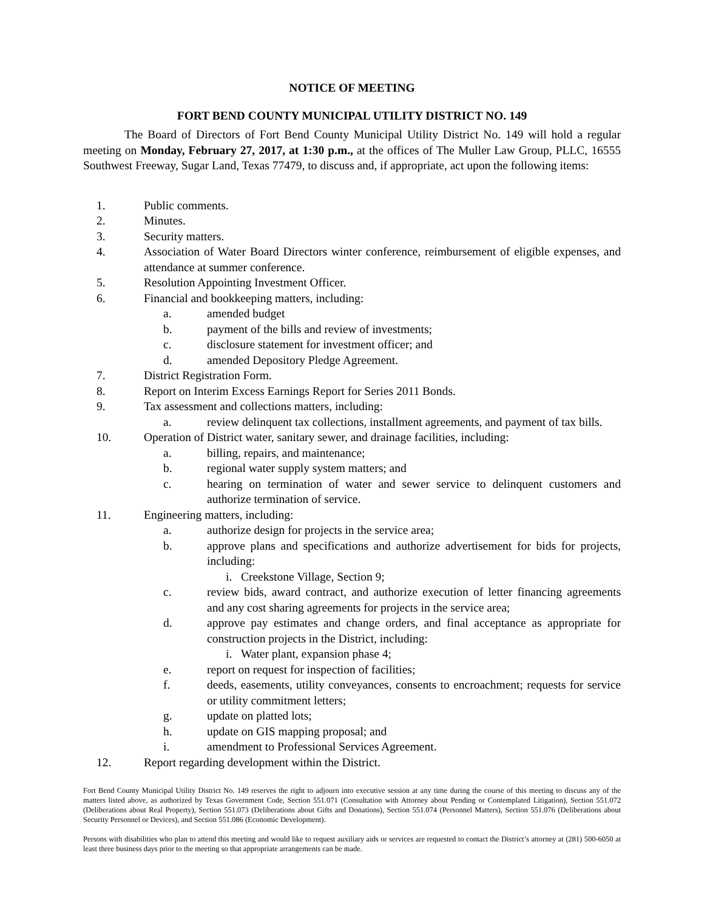NOTICE OF MEETING
FORT BEND COUNTY MUNICIPAL UTILITY DISTRICT NO. 149
The Board of Directors of Fort Bend County Municipal Utility District No. 149 will hold a regular meeting on Monday, February 27, 2017, at 1:30 p.m., at the offices of The Muller Law Group, PLLC, 16555 Southwest Freeway, Sugar Land, Texas 77479, to discuss and, if appropriate, act upon the following items:
1. Public comments.
2. Minutes.
3. Security matters.
4. Association of Water Board Directors winter conference, reimbursement of eligible expenses, and attendance at summer conference.
5. Resolution Appointing Investment Officer.
6. Financial and bookkeeping matters, including:
a. amended budget
b. payment of the bills and review of investments;
c. disclosure statement for investment officer; and
d. amended Depository Pledge Agreement.
7. District Registration Form.
8. Report on Interim Excess Earnings Report for Series 2011 Bonds.
9. Tax assessment and collections matters, including:
a. review delinquent tax collections, installment agreements, and payment of tax bills.
10. Operation of District water, sanitary sewer, and drainage facilities, including:
a. billing, repairs, and maintenance;
b. regional water supply system matters; and
c. hearing on termination of water and sewer service to delinquent customers and authorize termination of service.
11. Engineering matters, including:
a. authorize design for projects in the service area;
b. approve plans and specifications and authorize advertisement for bids for projects, including:
i. Creekstone Village, Section 9;
c. review bids, award contract, and authorize execution of letter financing agreements and any cost sharing agreements for projects in the service area;
d. approve pay estimates and change orders, and final acceptance as appropriate for construction projects in the District, including:
i. Water plant, expansion phase 4;
e. report on request for inspection of facilities;
f. deeds, easements, utility conveyances, consents to encroachment; requests for service or utility commitment letters;
g. update on platted lots;
h. update on GIS mapping proposal; and
i. amendment to Professional Services Agreement.
12. Report regarding development within the District.
Fort Bend County Municipal Utility District No. 149 reserves the right to adjourn into executive session at any time during the course of this meeting to discuss any of the matters listed above, as authorized by Texas Government Code, Section 551.071 (Consultation with Attorney about Pending or Contemplated Litigation), Section 551.072 (Deliberations about Real Property), Section 551.073 (Deliberations about Gifts and Donations), Section 551.074 (Personnel Matters), Section 551.076 (Deliberations about Security Personnel or Devices), and Section 551.086 (Economic Development).
Persons with disabilities who plan to attend this meeting and would like to request auxiliary aids or services are requested to contact the District’s attorney at (281) 500-6050 at least three business days prior to the meeting so that appropriate arrangements can be made.